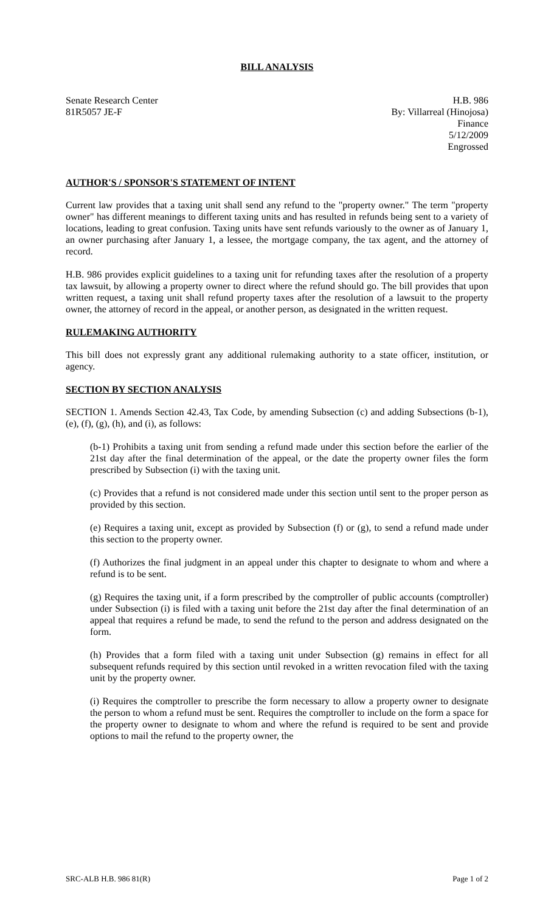BILL ANALYSIS
Senate Research Center
81R5057 JE-F
H.B. 986
By: Villarreal (Hinojosa)
Finance
5/12/2009
Engrossed
AUTHOR'S / SPONSOR'S STATEMENT OF INTENT
Current law provides that a taxing unit shall send any refund to the "property owner." The term "property owner" has different meanings to different taxing units and has resulted in refunds being sent to a variety of locations, leading to great confusion. Taxing units have sent refunds variously to the owner as of January 1, an owner purchasing after January 1, a lessee, the mortgage company, the tax agent, and the attorney of record.
H.B. 986 provides explicit guidelines to a taxing unit for refunding taxes after the resolution of a property tax lawsuit, by allowing a property owner to direct where the refund should go. The bill provides that upon written request, a taxing unit shall refund property taxes after the resolution of a lawsuit to the property owner, the attorney of record in the appeal, or another person, as designated in the written request.
RULEMAKING AUTHORITY
This bill does not expressly grant any additional rulemaking authority to a state officer, institution, or agency.
SECTION BY SECTION ANALYSIS
SECTION 1. Amends Section 42.43, Tax Code, by amending Subsection (c) and adding Subsections (b-1), (e), (f), (g), (h), and (i), as follows:
(b-1) Prohibits a taxing unit from sending a refund made under this section before the earlier of the 21st day after the final determination of the appeal, or the date the property owner files the form prescribed by Subsection (i) with the taxing unit.
(c) Provides that a refund is not considered made under this section until sent to the proper person as provided by this section.
(e) Requires a taxing unit, except as provided by Subsection (f) or (g), to send a refund made under this section to the property owner.
(f) Authorizes the final judgment in an appeal under this chapter to designate to whom and where a refund is to be sent.
(g) Requires the taxing unit, if a form prescribed by the comptroller of public accounts (comptroller) under Subsection (i) is filed with a taxing unit before the 21st day after the final determination of an appeal that requires a refund be made, to send the refund to the person and address designated on the form.
(h) Provides that a form filed with a taxing unit under Subsection (g) remains in effect for all subsequent refunds required by this section until revoked in a written revocation filed with the taxing unit by the property owner.
(i) Requires the comptroller to prescribe the form necessary to allow a property owner to designate the person to whom a refund must be sent. Requires the comptroller to include on the form a space for the property owner to designate to whom and where the refund is required to be sent and provide options to mail the refund to the property owner, the
SRC-ALB H.B. 986 81(R) Page 1 of 2